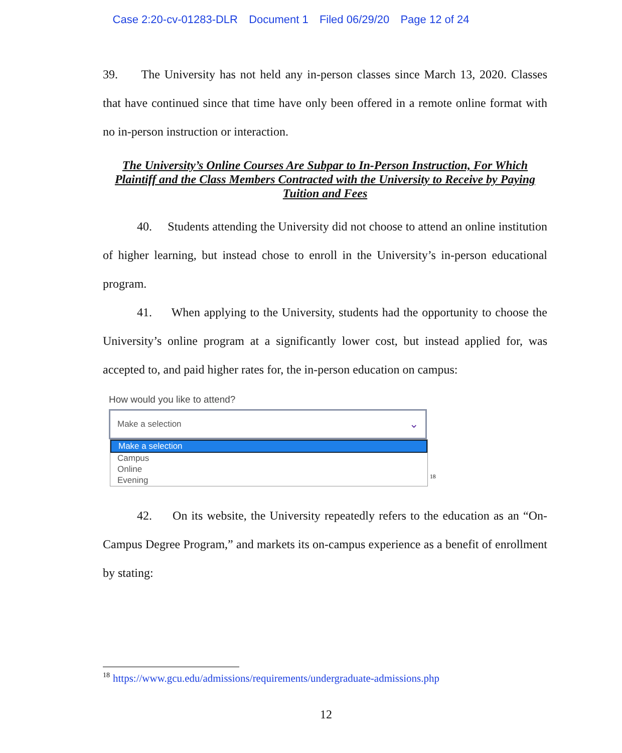Case 2:20-cv-01283-DLR Document 1 Filed 06/29/20 Page 12 of 24
39. The University has not held any in-person classes since March 13, 2020. Classes that have continued since that time have only been offered in a remote online format with no in-person instruction or interaction.
The University’s Online Courses Are Subpar to In-Person Instruction, For Which Plaintiff and the Class Members Contracted with the University to Receive by Paying Tuition and Fees
40. Students attending the University did not choose to attend an online institution of higher learning, but instead chose to enroll in the University’s in-person educational program.
41. When applying to the University, students had the opportunity to choose the University’s online program at a significantly lower cost, but instead applied for, was accepted to, and paid higher rates for, the in-person education on campus:
How would you like to attend?
Make a selection ⌄
Make a selection
Campus
Online
Evening
<sup>18</sup>
42. On its website, the University repeatedly refers to the education as an “On-Campus Degree Program,” and markets its on-campus experience as a benefit of enrollment by stating:
<sup>18</sup> https://www.gcu.edu/admissions/requirements/undergraduate-admissions.php
12